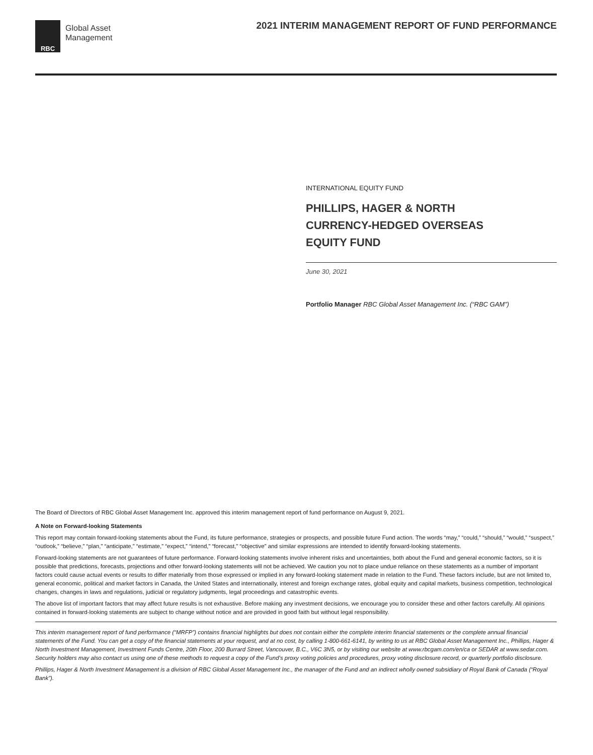RBC
Global Asset
Management
2021 INTERIM MANAGEMENT REPORT OF FUND PERFORMANCE
INTERNATIONAL EQUITY FUND
PHILLIPS, HAGER & NORTH
CURRENCY-HEDGED OVERSEAS
EQUITY FUND
June 30, 2021
Portfolio Manager RBC Global Asset Management Inc. (“RBC GAM”)
The Board of Directors of RBC Global Asset Management Inc. approved this interim management report of fund performance on August 9, 2021.
A Note on Forward-looking Statements
This report may contain forward-looking statements about the Fund, its future performance, strategies or prospects, and possible future Fund action. The words “may,” “could,” “should,” “would,” “suspect,” “outlook,” “believe,” “plan,” “anticipate,” “estimate,” “expect,” “intend,” “forecast,” “objective” and similar expressions are intended to identify forward-looking statements.
Forward-looking statements are not guarantees of future performance. Forward-looking statements involve inherent risks and uncertainties, both about the Fund and general economic factors, so it is possible that predictions, forecasts, projections and other forward-looking statements will not be achieved. We caution you not to place undue reliance on these statements as a number of important factors could cause actual events or results to differ materially from those expressed or implied in any forward-looking statement made in relation to the Fund. These factors include, but are not limited to, general economic, political and market factors in Canada, the United States and internationally, interest and foreign exchange rates, global equity and capital markets, business competition, technological changes, changes in laws and regulations, judicial or regulatory judgments, legal proceedings and catastrophic events.
The above list of important factors that may affect future results is not exhaustive. Before making any investment decisions, we encourage you to consider these and other factors carefully. All opinions contained in forward-looking statements are subject to change without notice and are provided in good faith but without legal responsibility.
This interim management report of fund performance (“MRFP”) contains financial highlights but does not contain either the complete interim financial statements or the complete annual financial statements of the Fund. You can get a copy of the financial statements at your request, and at no cost, by calling 1-800-661-6141, by writing to us at RBC Global Asset Management Inc., Phillips, Hager & North Investment Management, Investment Funds Centre, 20th Floor, 200 Burrard Street, Vancouver, B.C., V6C 3N5, or by visiting our website at www.rbcgam.com/en/ca or SEDAR at www.sedar.com. Security holders may also contact us using one of these methods to request a copy of the Fund’s proxy voting policies and procedures, proxy voting disclosure record, or quarterly portfolio disclosure.
Phillips, Hager & North Investment Management is a division of RBC Global Asset Management Inc., the manager of the Fund and an indirect wholly owned subsidiary of Royal Bank of Canada (“Royal Bank”).